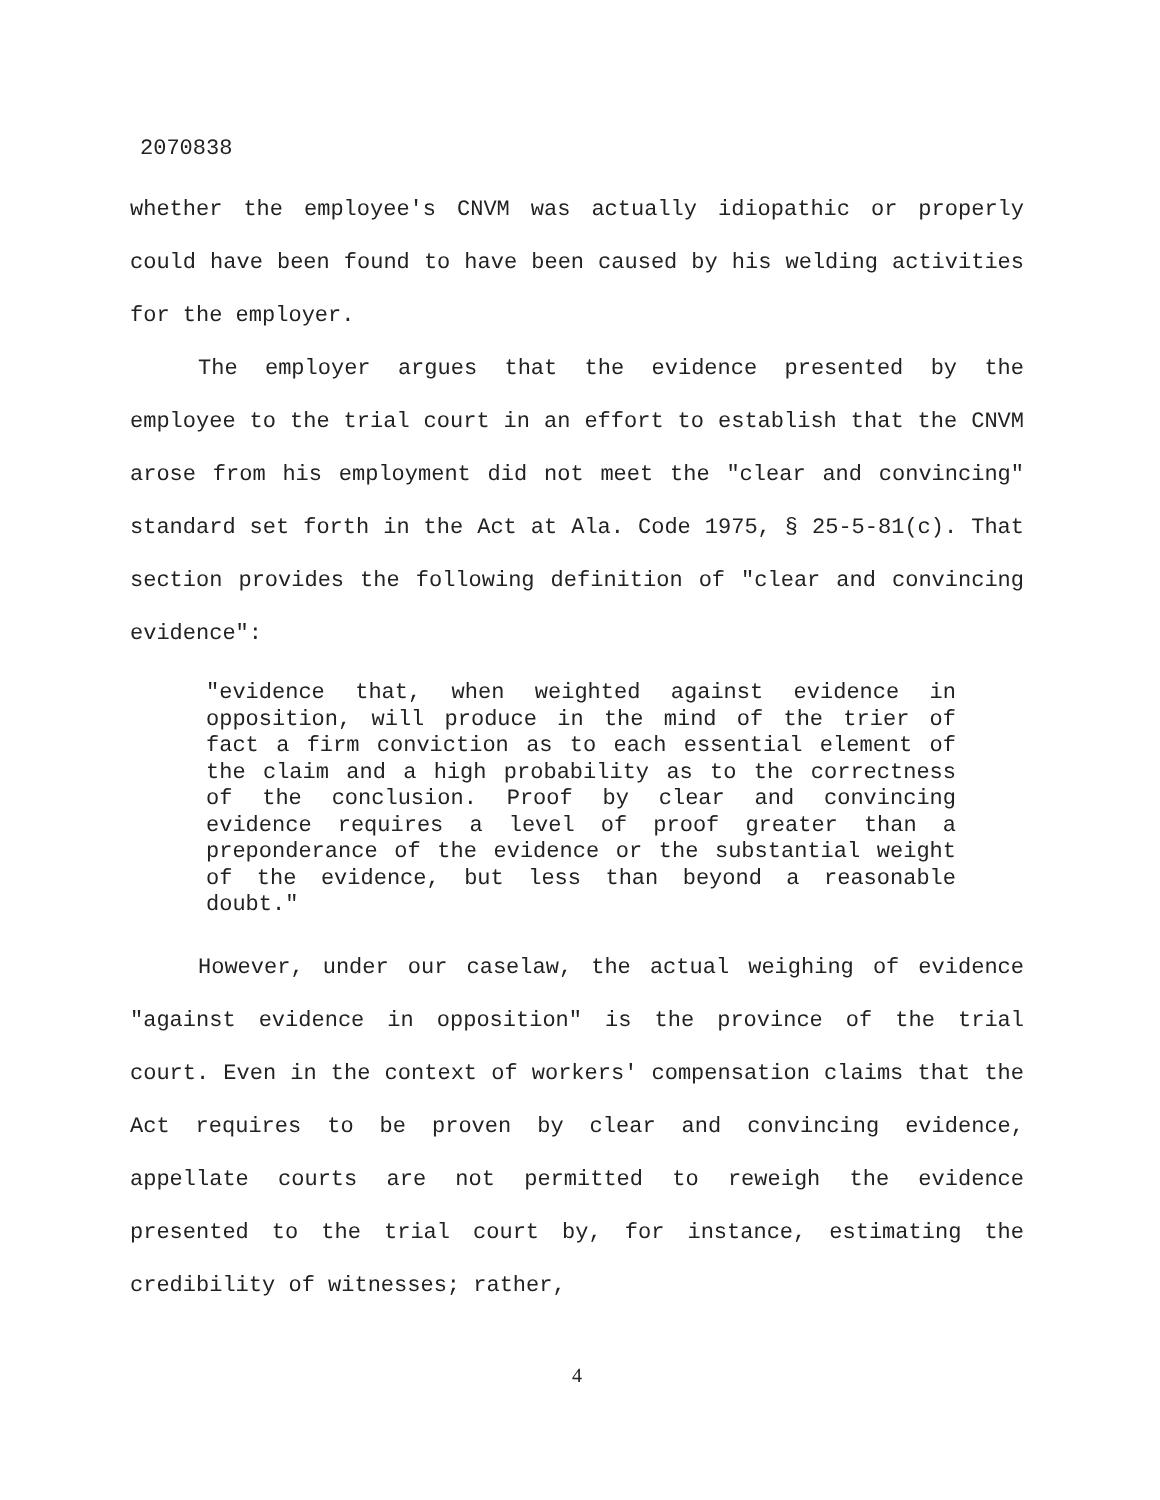2070838
whether the employee's CNVM was actually idiopathic or properly could have been found to have been caused by his welding activities for the employer.
The employer argues that the evidence presented by the employee to the trial court in an effort to establish that the CNVM arose from his employment did not meet the "clear and convincing" standard set forth in the Act at Ala. Code 1975, § 25-5-81(c). That section provides the following definition of "clear and convincing evidence":
"evidence that, when weighted against evidence in opposition, will produce in the mind of the trier of fact a firm conviction as to each essential element of the claim and a high probability as to the correctness of the conclusion. Proof by clear and convincing evidence requires a level of proof greater than a preponderance of the evidence or the substantial weight of the evidence, but less than beyond a reasonable doubt."
However, under our caselaw, the actual weighing of evidence "against evidence in opposition" is the province of the trial court. Even in the context of workers' compensation claims that the Act requires to be proven by clear and convincing evidence, appellate courts are not permitted to reweigh the evidence presented to the trial court by, for instance, estimating the credibility of witnesses; rather,
4